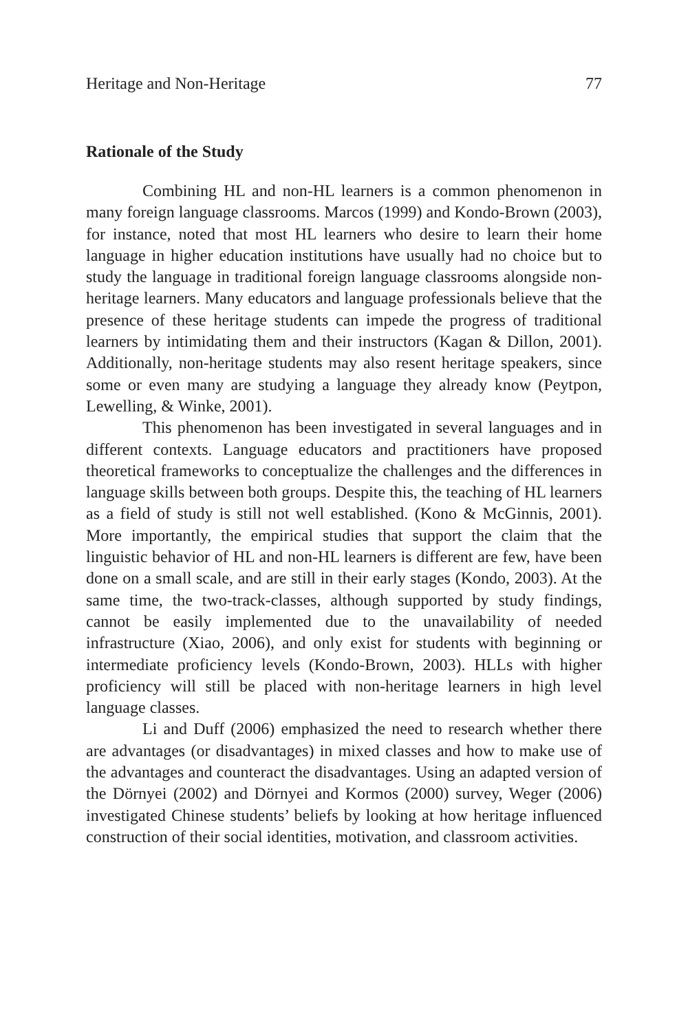Heritage and Non-Heritage 77
Rationale of the Study
Combining HL and non-HL learners is a common phenomenon in many foreign language classrooms. Marcos (1999) and Kondo-Brown (2003), for instance, noted that most HL learners who desire to learn their home language in higher education institutions have usually had no choice but to study the language in traditional foreign language classrooms alongside non-heritage learners. Many educators and language professionals believe that the presence of these heritage students can impede the progress of traditional learners by intimidating them and their instructors (Kagan & Dillon, 2001). Additionally, non-heritage students may also resent heritage speakers, since some or even many are studying a language they already know (Peytpon, Lewelling, & Winke, 2001).
This phenomenon has been investigated in several languages and in different contexts. Language educators and practitioners have proposed theoretical frameworks to conceptualize the challenges and the differences in language skills between both groups. Despite this, the teaching of HL learners as a field of study is still not well established. (Kono & McGinnis, 2001). More importantly, the empirical studies that support the claim that the linguistic behavior of HL and non-HL learners is different are few, have been done on a small scale, and are still in their early stages (Kondo, 2003). At the same time, the two-track-classes, although supported by study findings, cannot be easily implemented due to the unavailability of needed infrastructure (Xiao, 2006), and only exist for students with beginning or intermediate proficiency levels (Kondo-Brown, 2003). HLLs with higher proficiency will still be placed with non-heritage learners in high level language classes.
Li and Duff (2006) emphasized the need to research whether there are advantages (or disadvantages) in mixed classes and how to make use of the advantages and counteract the disadvantages. Using an adapted version of the Dörnyei (2002) and Dörnyei and Kormos (2000) survey, Weger (2006) investigated Chinese students’ beliefs by looking at how heritage influenced construction of their social identities, motivation, and classroom activities.